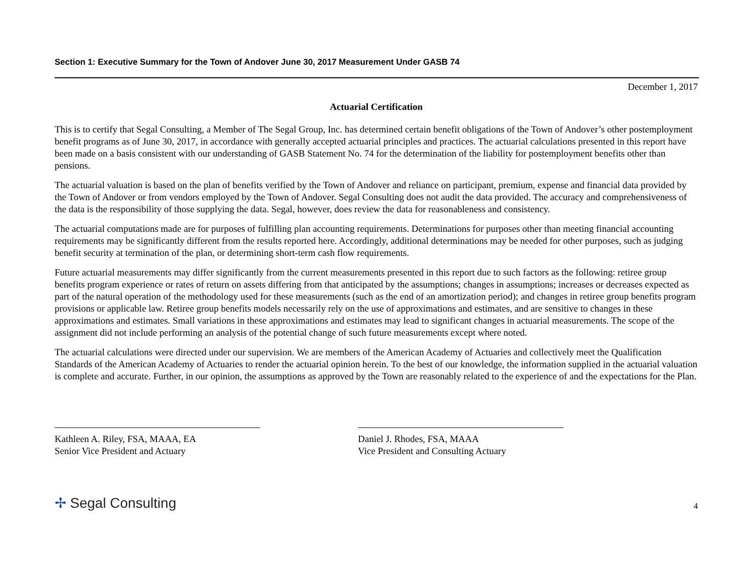Section 1: Executive Summary for the Town of Andover June 30, 2017 Measurement Under GASB 74
December 1, 2017
Actuarial Certification
This is to certify that Segal Consulting, a Member of The Segal Group, Inc. has determined certain benefit obligations of the Town of Andover’s other postemployment benefit programs as of June 30, 2017, in accordance with generally accepted actuarial principles and practices. The actuarial calculations presented in this report have been made on a basis consistent with our understanding of GASB Statement No. 74 for the determination of the liability for postemployment benefits other than pensions.
The actuarial valuation is based on the plan of benefits verified by the Town of Andover and reliance on participant, premium, expense and financial data provided by the Town of Andover or from vendors employed by the Town of Andover. Segal Consulting does not audit the data provided. The accuracy and comprehensiveness of the data is the responsibility of those supplying the data. Segal, however, does review the data for reasonableness and consistency.
The actuarial computations made are for purposes of fulfilling plan accounting requirements. Determinations for purposes other than meeting financial accounting requirements may be significantly different from the results reported here. Accordingly, additional determinations may be needed for other purposes, such as judging benefit security at termination of the plan, or determining short-term cash flow requirements.
Future actuarial measurements may differ significantly from the current measurements presented in this report due to such factors as the following: retiree group benefits program experience or rates of return on assets differing from that anticipated by the assumptions; changes in assumptions; increases or decreases expected as part of the natural operation of the methodology used for these measurements (such as the end of an amortization period); and changes in retiree group benefits program provisions or applicable law. Retiree group benefits models necessarily rely on the use of approximations and estimates, and are sensitive to changes in these approximations and estimates. Small variations in these approximations and estimates may lead to significant changes in actuarial measurements. The scope of the assignment did not include performing an analysis of the potential change of such future measurements except where noted.
The actuarial calculations were directed under our supervision. We are members of the American Academy of Actuaries and collectively meet the Qualification Standards of the American Academy of Actuaries to render the actuarial opinion herein. To the best of our knowledge, the information supplied in the actuarial valuation is complete and accurate. Further, in our opinion, the assumptions as approved by the Town are reasonably related to the experience of and the expectations for the Plan.
Kathleen A. Riley, FSA, MAAA, EA
Senior Vice President and Actuary
Daniel J. Rhodes, FSA, MAAA
Vice President and Consulting Actuary
✢ Segal Consulting
4